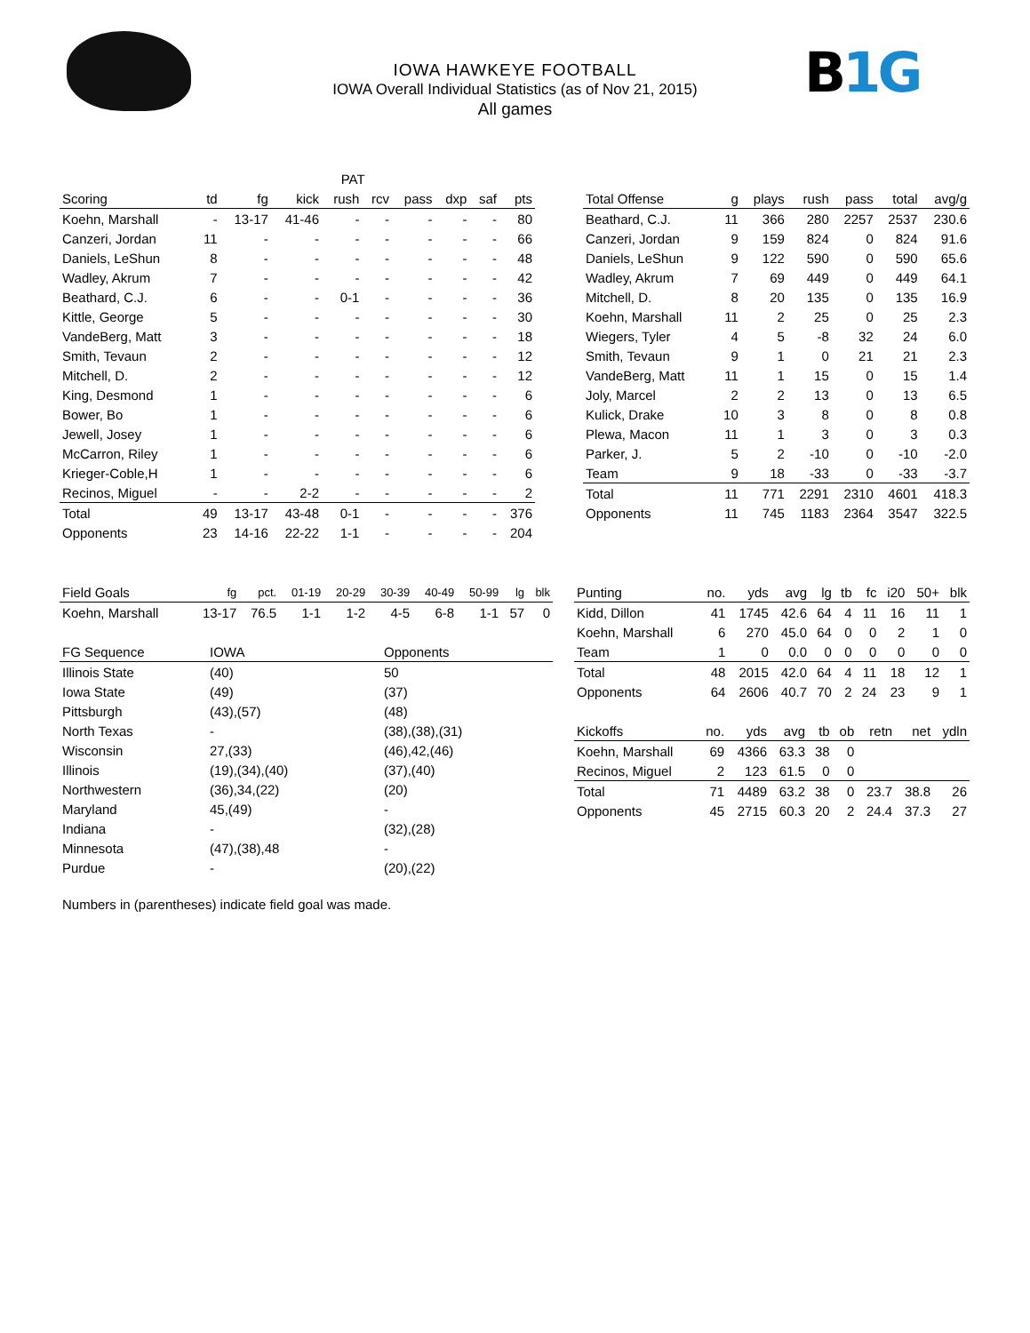IOWA HAWKEYE FOOTBALL
IOWA Overall Individual Statistics (as of Nov 21, 2015)
All games
B1G
| | | | PAT | | | | | | |
| --- | --- | --- | --- | --- | --- | --- | --- | --- | --- |
| Scoring | td | fg | kick | rush | rcv | pass | dxp | saf | pts |
| Koehn, Marshall | - | 13-17 | 41-46 | - | - | - | - | - | 80 |
| Canzeri, Jordan | 11 | - | - | - | - | - | - | - | 66 |
| Daniels, LeShun | 8 | - | - | - | - | - | - | - | 48 |
| Wadley, Akrum | 7 | - | - | - | - | - | - | - | 42 |
| Beathard, C.J. | 6 | - | - | 0-1 | - | - | - | - | 36 |
| Kittle, George | 5 | - | - | - | - | - | - | - | 30 |
| VandeBerg, Matt | 3 | - | - | - | - | - | - | - | 18 |
| Smith, Tevaun | 2 | - | - | - | - | - | - | - | 12 |
| Mitchell, D. | 2 | - | - | - | - | - | - | - | 12 |
| King, Desmond | 1 | - | - | - | - | - | - | - | 6 |
| Bower, Bo | 1 | - | - | - | - | - | - | - | 6 |
| Jewell, Josey | 1 | - | - | - | - | - | - | - | 6 |
| McCarron, Riley | 1 | - | - | - | - | - | - | - | 6 |
| Krieger-Coble,H | 1 | - | - | - | - | - | - | - | 6 |
| Recinos, Miguel | - | - | 2-2 | - | - | - | - | - | 2 |
| Total | 49 | 13-17 | 43-48 | 0-1 | - | - | - | - | 376 |
| Opponents | 23 | 14-16 | 22-22 | 1-1 | - | - | - | - | 204 |
| Total Offense | g | plays | rush | pass | total | avg/g |
| --- | --- | --- | --- | --- | --- | --- |
| Beathard, C.J. | 11 | 366 | 280 | 2257 | 2537 | 230.6 |
| Canzeri, Jordan | 9 | 159 | 824 | 0 | 824 | 91.6 |
| Daniels, LeShun | 9 | 122 | 590 | 0 | 590 | 65.6 |
| Wadley, Akrum | 7 | 69 | 449 | 0 | 449 | 64.1 |
| Mitchell, D. | 8 | 20 | 135 | 0 | 135 | 16.9 |
| Koehn, Marshall | 11 | 2 | 25 | 0 | 25 | 2.3 |
| Wiegers, Tyler | 4 | 5 | -8 | 32 | 24 | 6.0 |
| Smith, Tevaun | 9 | 1 | 0 | 21 | 21 | 2.3 |
| VandeBerg, Matt | 11 | 1 | 15 | 0 | 15 | 1.4 |
| Joly, Marcel | 2 | 2 | 13 | 0 | 13 | 6.5 |
| Kulick, Drake | 10 | 3 | 8 | 0 | 8 | 0.8 |
| Plewa, Macon | 11 | 1 | 3 | 0 | 3 | 0.3 |
| Parker, J. | 5 | 2 | -10 | 0 | -10 | -2.0 |
| Team | 9 | 18 | -33 | 0 | -33 | -3.7 |
| Total | 11 | 771 | 2291 | 2310 | 4601 | 418.3 |
| Opponents | 11 | 745 | 1183 | 2364 | 3547 | 322.5 |
| Field Goals | fg | pct. | 01-19 | 20-29 | 30-39 | 40-49 | 50-99 | lg | blk |
| --- | --- | --- | --- | --- | --- | --- | --- | --- | --- |
| Koehn, Marshall | 13-17 | 76.5 | 1-1 | 1-2 | 4-5 | 6-8 | 1-1 | 57 | 0 |
| FG Sequence | IOWA | Opponents |
| --- | --- | --- |
| Illinois State | (40) | 50 |
| Iowa State | (49) | (37) |
| Pittsburgh | (43),(57) | (48) |
| North Texas | - | (38),(38),(31) |
| Wisconsin | 27,(33) | (46),42,(46) |
| Illinois | (19),(34),(40) | (37),(40) |
| Northwestern | (36),34,(22) | (20) |
| Maryland | 45,(49) | - |
| Indiana | - | (32),(28) |
| Minnesota | (47),(38),48 | - |
| Purdue | - | (20),(22) |
Numbers in (parentheses) indicate field goal was made.
| Punting | no. | yds | avg | lg | tb | fc | i20 | 50+ | blk |
| --- | --- | --- | --- | --- | --- | --- | --- | --- | --- |
| Kidd, Dillon | 41 | 1745 | 42.6 | 64 | 4 | 11 | 16 | 11 | 1 |
| Koehn, Marshall | 6 | 270 | 45.0 | 64 | 0 | 0 | 2 | 1 | 0 |
| Team | 1 | 0 | 0.0 | 0 | 0 | 0 | 0 | 0 | 0 |
| Total | 48 | 2015 | 42.0 | 64 | 4 | 11 | 18 | 12 | 1 |
| Opponents | 64 | 2606 | 40.7 | 70 | 2 | 24 | 23 | 9 | 1 |
| Kickoffs | no. | yds | avg | tb | ob | retn | net | ydln |
| --- | --- | --- | --- | --- | --- | --- | --- | --- |
| Koehn, Marshall | 69 | 4366 | 63.3 | 38 | 0 | | | |
| Recinos, Miguel | 2 | 123 | 61.5 | 0 | 0 | | | |
| Total | 71 | 4489 | 63.2 | 38 | 0 | 23.7 | 38.8 | 26 |
| Opponents | 45 | 2715 | 60.3 | 20 | 2 | 24.4 | 37.3 | 27 |